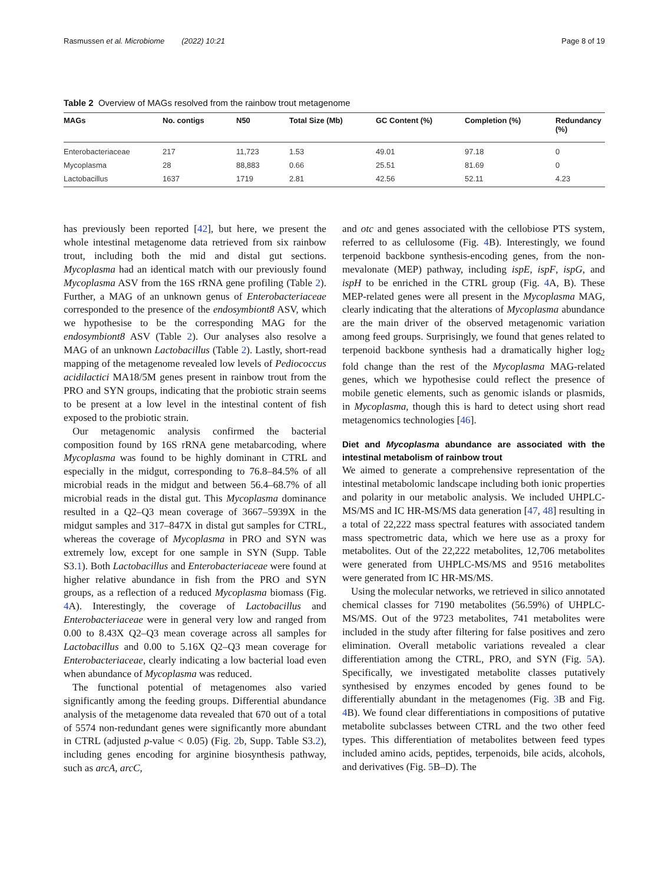Rasmussen et al. Microbiome (2022) 10:21 Page 8 of 19
Table 2 Overview of MAGs resolved from the rainbow trout metagenome
| MAGs | No. contigs | N50 | Total Size (Mb) | GC Content (%) | Completion (%) | Redundancy (%) |
| --- | --- | --- | --- | --- | --- | --- |
| Enterobacteriaceae | 217 | 11,723 | 1.53 | 49.01 | 97.18 | 0 |
| Mycoplasma | 28 | 88,883 | 0.66 | 25.51 | 81.69 | 0 |
| Lactobacillus | 1637 | 1719 | 2.81 | 42.56 | 52.11 | 4.23 |
has previously been reported [42], but here, we present the whole intestinal metagenome data retrieved from six rainbow trout, including both the mid and distal gut sections. Mycoplasma had an identical match with our previously found Mycoplasma ASV from the 16S rRNA gene profiling (Table 2). Further, a MAG of an unknown genus of Enterobacteriaceae corresponded to the presence of the endosymbiont8 ASV, which we hypothesise to be the corresponding MAG for the endosymbiont8 ASV (Table 2). Our analyses also resolve a MAG of an unknown Lactobacillus (Table 2). Lastly, short-read mapping of the metagenome revealed low levels of Pediococcus acidilactici MA18/5M genes present in rainbow trout from the PRO and SYN groups, indicating that the probiotic strain seems to be present at a low level in the intestinal content of fish exposed to the probiotic strain.
Our metagenomic analysis confirmed the bacterial composition found by 16S rRNA gene metabarcoding, where Mycoplasma was found to be highly dominant in CTRL and especially in the midgut, corresponding to 76.8–84.5% of all microbial reads in the midgut and between 56.4–68.7% of all microbial reads in the distal gut. This Mycoplasma dominance resulted in a Q2–Q3 mean coverage of 3667–5939X in the midgut samples and 317–847X in distal gut samples for CTRL, whereas the coverage of Mycoplasma in PRO and SYN was extremely low, except for one sample in SYN (Supp. Table S3.1). Both Lactobacillus and Enterobacteriaceae were found at higher relative abundance in fish from the PRO and SYN groups, as a reflection of a reduced Mycoplasma biomass (Fig. 4 A). Interestingly, the coverage of Lactobacillus and Enterobacteriaceae were in general very low and ranged from 0.00 to 8.43X Q2–Q3 mean coverage across all samples for Lactobacillus and 0.00 to 5.16X Q2–Q3 mean coverage for Enterobacteriaceae, clearly indicating a low bacterial load even when abundance of Mycoplasma was reduced.
The functional potential of metagenomes also varied significantly among the feeding groups. Differential abundance analysis of the metagenome data revealed that 670 out of a total of 5574 non-redundant genes were significantly more abundant in CTRL (adjusted p-value < 0.05) (Fig. 2b, Supp. Table S3.2), including genes encoding for arginine biosynthesis pathway, such as arcA, arcC,
and otc and genes associated with the cellobiose PTS system, referred to as cellulosome (Fig. 4 B). Interestingly, we found terpenoid backbone synthesis-encoding genes, from the non-mevalonate (MEP) pathway, including ispE, ispF, ispG, and ispH to be enriched in the CTRL group (Fig. 4 A, B). These MEP-related genes were all present in the Mycoplasma MAG, clearly indicating that the alterations of Mycoplasma abundance are the main driver of the observed metagenomic variation among feed groups. Surprisingly, we found that genes related to terpenoid backbone synthesis had a dramatically higher log<sub>2</sub> fold change than the rest of the Mycoplasma MAG-related genes, which we hypothesise could reflect the presence of mobile genetic elements, such as genomic islands or plasmids, in Mycoplasma, though this is hard to detect using short read metagenomics technologies [46].
Diet and Mycoplasma abundance are associated with the intestinal metabolism of rainbow trout
We aimed to generate a comprehensive representation of the intestinal metabolomic landscape including both ionic properties and polarity in our metabolic analysis. We included UHPLC-MS/MS and IC HR-MS/MS data generation [47, 48] resulting in a total of 22,222 mass spectral features with associated tandem mass spectrometric data, which we here use as a proxy for metabolites. Out of the 22,222 metabolites, 12,706 metabolites were generated from UHPLC-MS/MS and 9516 metabolites were generated from IC HR-MS/MS.
Using the molecular networks, we retrieved in silico annotated chemical classes for 7190 metabolites (56.59%) of UHPLC-MS/MS. Out of the 9723 metabolites, 741 metabolites were included in the study after filtering for false positives and zero elimination. Overall metabolic variations revealed a clear differentiation among the CTRL, PRO, and SYN (Fig. 5 A). Specifically, we investigated metabolite classes putatively synthesised by enzymes encoded by genes found to be differentially abundant in the metagenomes (Fig. 3 B and Fig. 4 B). We found clear differentiations in compositions of putative metabolite subclasses between CTRL and the two other feed types. This differentiation of metabolites between feed types included amino acids, peptides, terpenoids, bile acids, alcohols, and derivatives (Fig. 5 B–D). The